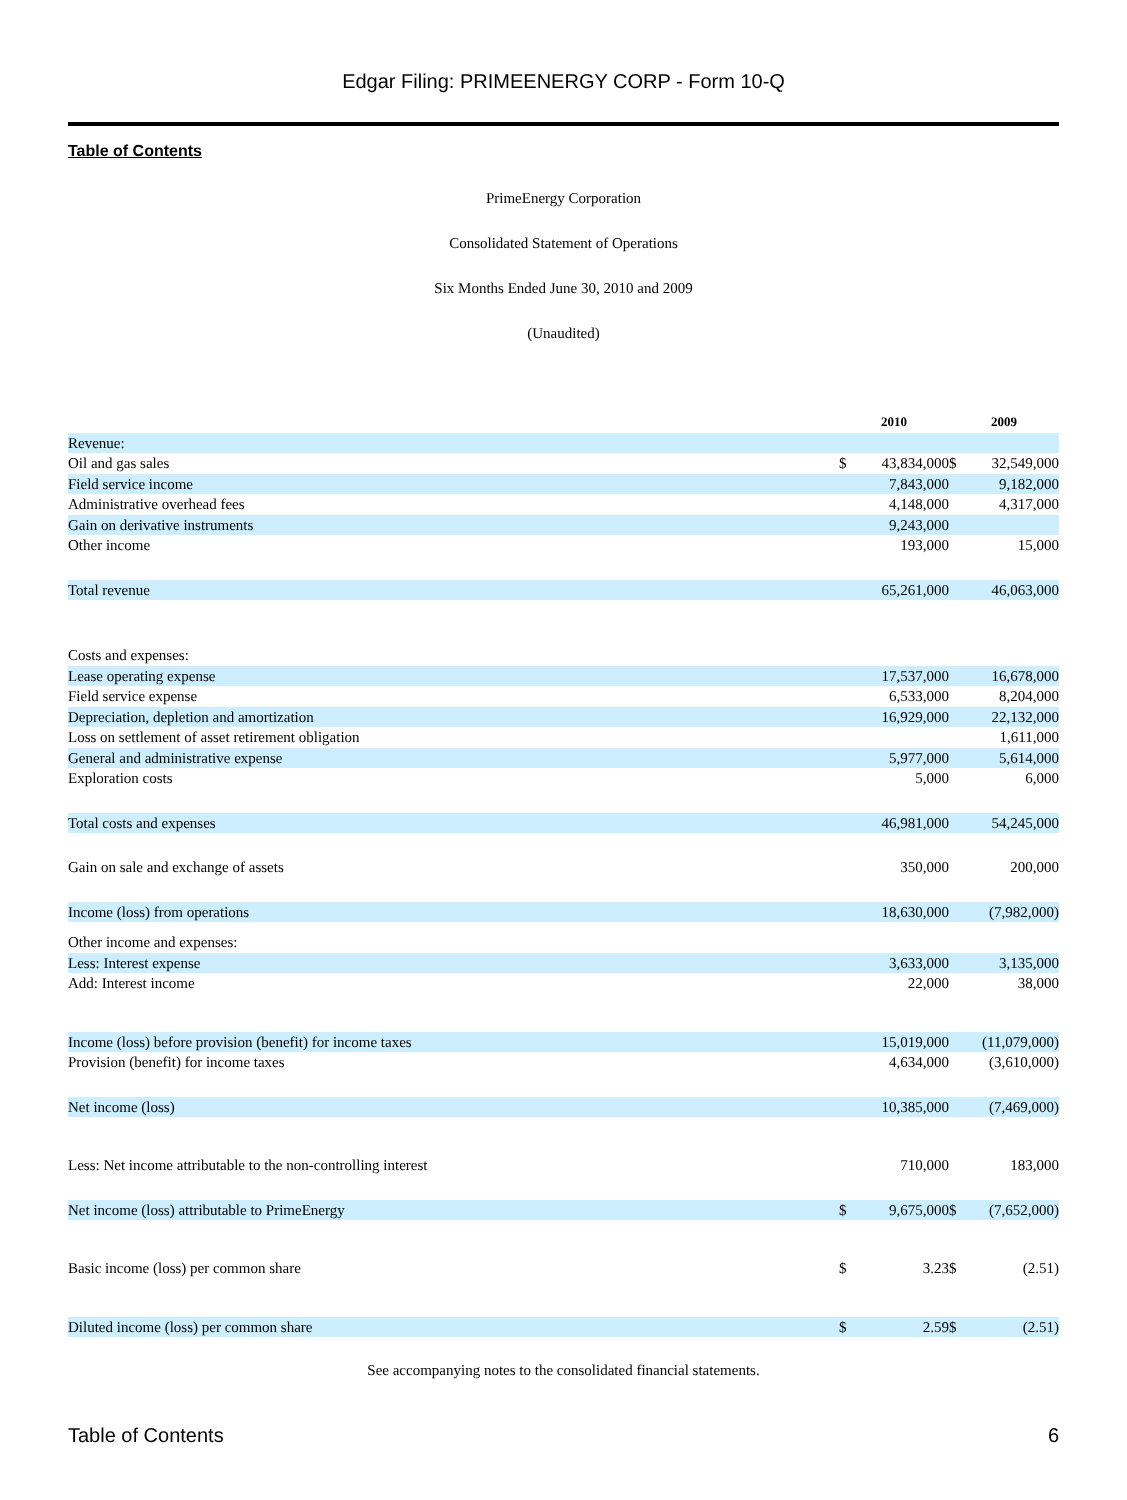Edgar Filing: PRIMEENERGY CORP - Form 10-Q
Table of Contents
PrimeEnergy Corporation
Consolidated Statement of Operations
Six Months Ended June 30, 2010 and 2009
(Unaudited)
| | 2010 | | 2009 | |
| Revenue: | | | | |
| Oil and gas sales | $ | 43,834,000 | $ | 32,549,000 |
| Field service income | | 7,843,000 | | 9,182,000 |
| Administrative overhead fees | | 4,148,000 | | 4,317,000 |
| Gain on derivative instruments | | 9,243,000 | | |
| Other income | | 193,000 | | 15,000 |
| Total revenue | | 65,261,000 | | 46,063,000 |
| Costs and expenses: | | | | |
| Lease operating expense | | 17,537,000 | | 16,678,000 |
| Field service expense | | 6,533,000 | | 8,204,000 |
| Depreciation, depletion and amortization | | 16,929,000 | | 22,132,000 |
| Loss on settlement of asset retirement obligation | | | | 1,611,000 |
| General and administrative expense | | 5,977,000 | | 5,614,000 |
| Exploration costs | | 5,000 | | 6,000 |
| Total costs and expenses | | 46,981,000 | | 54,245,000 |
| Gain on sale and exchange of assets | | 350,000 | | 200,000 |
| Income (loss) from operations | | 18,630,000 | | (7,982,000) |
| Other income and expenses: | | | | |
| Less: Interest expense | | 3,633,000 | | 3,135,000 |
| Add: Interest income | | 22,000 | | 38,000 |
| Income (loss) before provision (benefit) for income taxes | | 15,019,000 | | (11,079,000) |
| Provision (benefit) for income taxes | | 4,634,000 | | (3,610,000) |
| Net income (loss) | | 10,385,000 | | (7,469,000) |
| Less: Net income attributable to the non-controlling interest | | 710,000 | | 183,000 |
| Net income (loss) attributable to PrimeEnergy | $ | 9,675,000 | $ | (7,652,000) |
| Basic income (loss) per common share | $ | 3.23 | $ | (2.51) |
| Diluted income (loss) per common share | $ | 2.59 | $ | (2.51) |
See accompanying notes to the consolidated financial statements.
Table of Contents 6